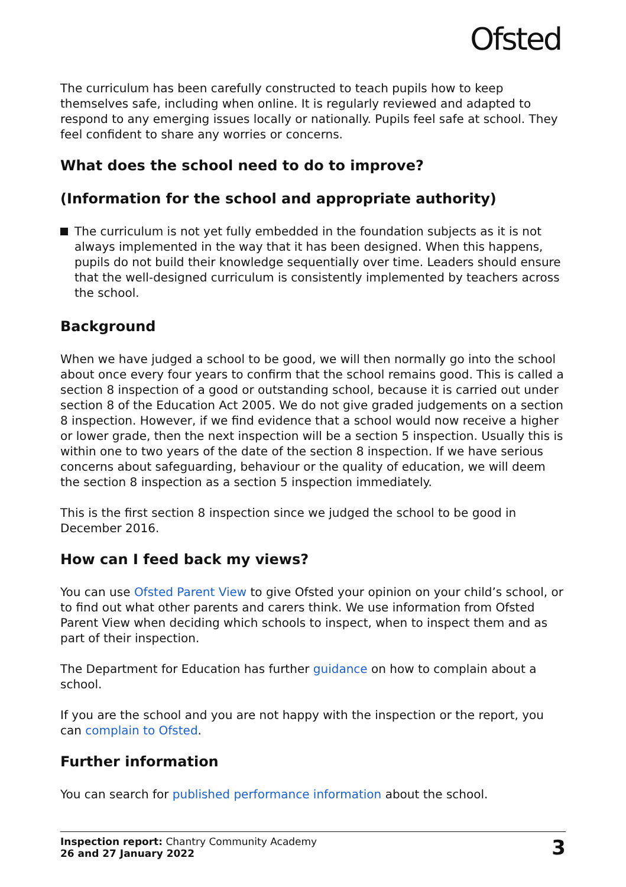Ofsted
The curriculum has been carefully constructed to teach pupils how to keep themselves safe, including when online. It is regularly reviewed and adapted to respond to any emerging issues locally or nationally. Pupils feel safe at school. They feel confident to share any worries or concerns.
What does the school need to do to improve?
(Information for the school and appropriate authority)
The curriculum is not yet fully embedded in the foundation subjects as it is not always implemented in the way that it has been designed. When this happens, pupils do not build their knowledge sequentially over time. Leaders should ensure that the well-designed curriculum is consistently implemented by teachers across the school.
Background
When we have judged a school to be good, we will then normally go into the school about once every four years to confirm that the school remains good. This is called a section 8 inspection of a good or outstanding school, because it is carried out under section 8 of the Education Act 2005. We do not give graded judgements on a section 8 inspection. However, if we find evidence that a school would now receive a higher or lower grade, then the next inspection will be a section 5 inspection. Usually this is within one to two years of the date of the section 8 inspection. If we have serious concerns about safeguarding, behaviour or the quality of education, we will deem the section 8 inspection as a section 5 inspection immediately.
This is the first section 8 inspection since we judged the school to be good in December 2016.
How can I feed back my views?
You can use Ofsted Parent View to give Ofsted your opinion on your child’s school, or to find out what other parents and carers think. We use information from Ofsted Parent View when deciding which schools to inspect, when to inspect them and as part of their inspection.
The Department for Education has further guidance on how to complain about a school.
If you are the school and you are not happy with the inspection or the report, you can complain to Ofsted.
Further information
You can search for published performance information about the school.
Inspection report: Chantry Community Academy
26 and 27 January 2022
3